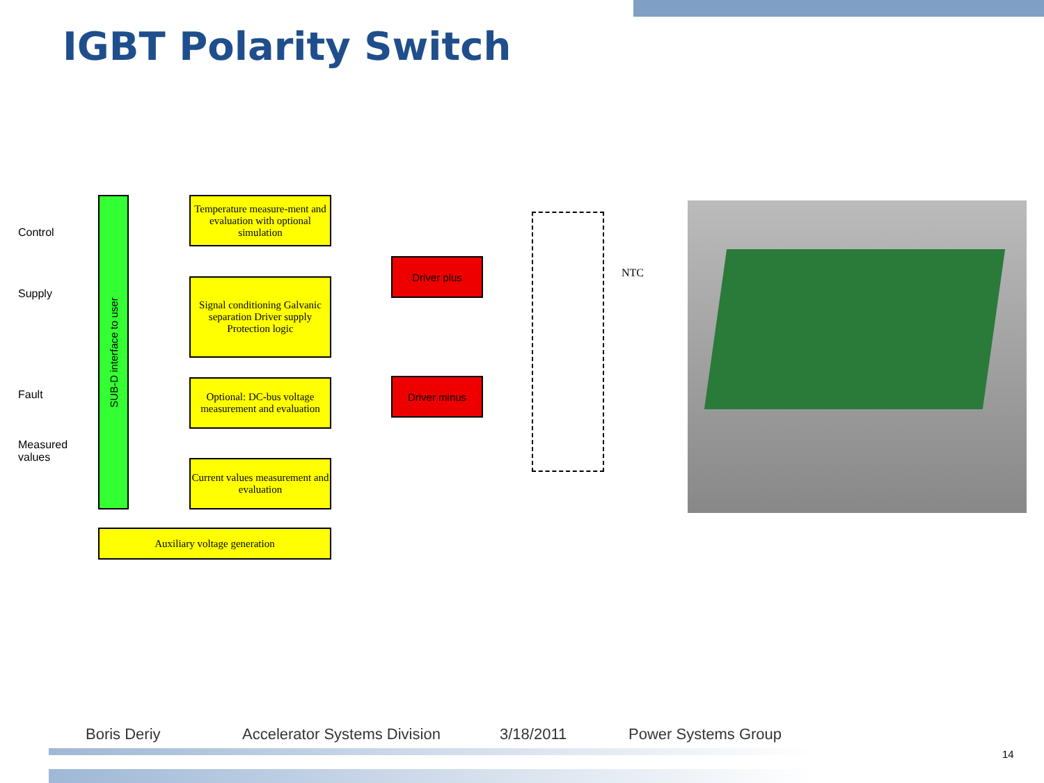IGBT Polarity Switch
Control
Supply
Fault
Measured values
SUB-D interface to user
Temperature measure-ment and evaluation with optional simulation
Signal conditioning Galvanic separation Driver supply Protection logic
Optional: DC-bus voltage measurement and evaluation
Current values measurement and evaluation
Auxiliary voltage generation
Driver plus
Driver minus
NTC
Boris Deriy Accelerator Systems Division 3/18/2011 Power Systems Group
14